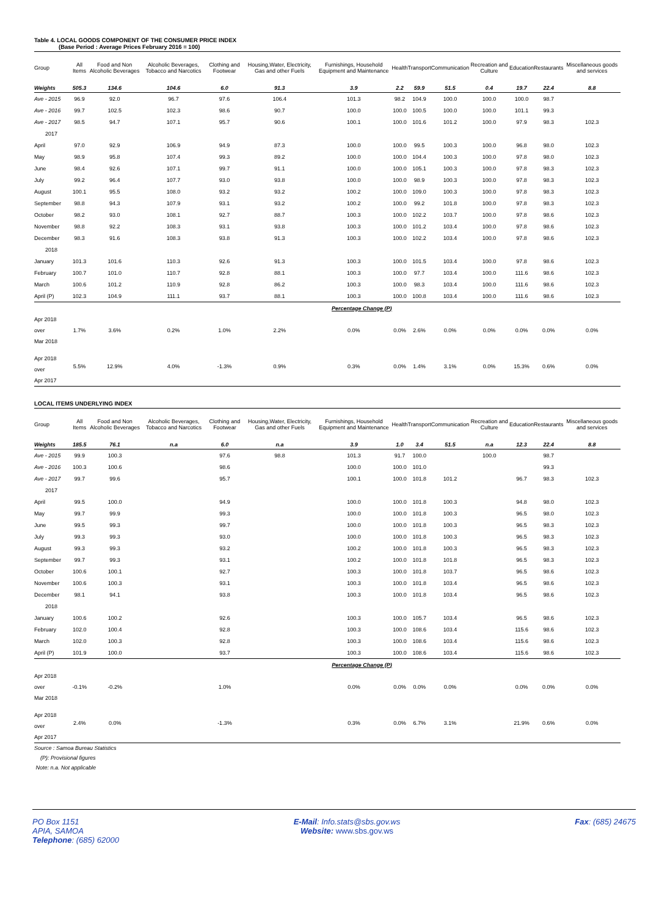Table 4. LOCAL GOODS COMPONENT OF THE CONSUMER PRICE INDEX
(Base Period : Average Prices February 2016 = 100)
| Group | All Items | Food and Non Alcoholic Beverages | Alcoholic Beverages, Tobacco and Narcotics | Clothing and Footwear | Housing,Water, Electricity, Gas and other Fuels | Furnishings, Household Equipment and Maintenance | Health | Transport | Communication | Recreation and Culture | Education | Restaurants | Miscellaneous goods and services |
| --- | --- | --- | --- | --- | --- | --- | --- | --- | --- | --- | --- | --- | --- |
| Weights | 505.3 | 134.6 | 104.6 | 6.0 | 91.3 | 3.9 | 2.2 | 59.9 | 51.5 | 0.4 | 19.7 | 22.4 | 8.8 |
| Ave - 2015 | 96.9 | 92.0 | 96.7 | 97.6 | 106.4 | 101.3 | 98.2 | 104.9 | 100.0 | 100.0 | 100.0 | 98.7 | |
| Ave - 2016 | 99.7 | 102.5 | 102.3 | 98.6 | 90.7 | 100.0 | 100.0 | 100.5 | 100.0 | 100.0 | 101.1 | 99.3 | |
| Ave - 2017 | 98.5 | 94.7 | 107.1 | 95.7 | 90.6 | 100.1 | 100.0 | 101.6 | 101.2 | 100.0 | 97.9 | 98.3 | 102.3 |
| 2017 | | | | | | | | | | | | | |
| April | 97.0 | 92.9 | 106.9 | 94.9 | 87.3 | 100.0 | 100.0 | 99.5 | 100.3 | 100.0 | 96.8 | 98.0 | 102.3 |
| May | 98.9 | 95.8 | 107.4 | 99.3 | 89.2 | 100.0 | 100.0 | 104.4 | 100.3 | 100.0 | 97.8 | 98.0 | 102.3 |
| June | 98.4 | 92.6 | 107.1 | 99.7 | 91.1 | 100.0 | 100.0 | 105.1 | 100.3 | 100.0 | 97.8 | 98.3 | 102.3 |
| July | 99.2 | 96.4 | 107.7 | 93.0 | 93.8 | 100.0 | 100.0 | 98.9 | 100.3 | 100.0 | 97.8 | 98.3 | 102.3 |
| August | 100.1 | 95.5 | 108.0 | 93.2 | 93.2 | 100.2 | 100.0 | 109.0 | 100.3 | 100.0 | 97.8 | 98.3 | 102.3 |
| September | 98.8 | 94.3 | 107.9 | 93.1 | 93.2 | 100.2 | 100.0 | 99.2 | 101.8 | 100.0 | 97.8 | 98.3 | 102.3 |
| October | 98.2 | 93.0 | 108.1 | 92.7 | 88.7 | 100.3 | 100.0 | 102.2 | 103.7 | 100.0 | 97.8 | 98.6 | 102.3 |
| November | 98.8 | 92.2 | 108.3 | 93.1 | 93.8 | 100.3 | 100.0 | 101.2 | 103.4 | 100.0 | 97.8 | 98.6 | 102.3 |
| December | 98.3 | 91.6 | 108.3 | 93.8 | 91.3 | 100.3 | 100.0 | 102.2 | 103.4 | 100.0 | 97.8 | 98.6 | 102.3 |
| 2018 | | | | | | | | | | | | | |
| January | 101.3 | 101.6 | 110.3 | 92.6 | 91.3 | 100.3 | 100.0 | 101.5 | 103.4 | 100.0 | 97.8 | 98.6 | 102.3 |
| February | 100.7 | 101.0 | 110.7 | 92.8 | 88.1 | 100.3 | 100.0 | 97.7 | 103.4 | 100.0 | 111.6 | 98.6 | 102.3 |
| March | 100.6 | 101.2 | 110.9 | 92.8 | 86.2 | 100.3 | 100.0 | 98.3 | 103.4 | 100.0 | 111.6 | 98.6 | 102.3 |
| April (P) | 102.3 | 104.9 | 111.1 | 93.7 | 88.1 | 100.3 | 100.0 | 100.8 | 103.4 | 100.0 | 111.6 | 98.6 | 102.3 |
| | | | | | | Percentage Change (P) | | | | | | | |
| Apr 2018 over Mar 2018 | 1.7% | 3.6% | 0.2% | 1.0% | 2.2% | 0.0% | 0.0% | 2.6% | 0.0% | 0.0% | 0.0% | 0.0% | 0.0% |
| Apr 2018 over Apr 2017 | 5.5% | 12.9% | 4.0% | -1.3% | 0.9% | 0.3% | 0.0% | 1.4% | 3.1% | 0.0% | 15.3% | 0.6% | 0.0% |
LOCAL ITEMS UNDERLYING INDEX
| Group | All Items | Food and Non Alcoholic Beverages | Alcoholic Beverages, Tobacco and Narcotics | Clothing and Footwear | Housing,Water, Electricity, Gas and other Fuels | Furnishings, Household Equipment and Maintenance | Health | Transport | Communication | Recreation and Culture | Education | Restaurants | Miscellaneous goods and services |
| --- | --- | --- | --- | --- | --- | --- | --- | --- | --- | --- | --- | --- | --- |
| Weights | 185.5 | 76.1 | n.a | 6.0 | n.a | 3.9 | 1.0 | 3.4 | 51.5 | n.a | 12.3 | 22.4 | 8.8 |
| Ave - 2015 | 99.9 | 100.3 | | 97.6 | 98.8 | 101.3 | 91.7 | 100.0 | | 100.0 | | 98.7 | |
| Ave - 2016 | 100.3 | 100.6 | | 98.6 | | 100.0 | 100.0 | 101.0 | | | | 99.3 | |
| Ave - 2017 | 99.7 | 99.6 | | 95.7 | | 100.1 | 100.0 | 101.8 | 101.2 | | 96.7 | 98.3 | 102.3 |
| 2017 | | | | | | | | | | | | | |
| April | 99.5 | 100.0 | | 94.9 | | 100.0 | 100.0 | 101.8 | 100.3 | | 94.8 | 98.0 | 102.3 |
| May | 99.7 | 99.9 | | 99.3 | | 100.0 | 100.0 | 101.8 | 100.3 | | 96.5 | 98.0 | 102.3 |
| June | 99.5 | 99.3 | | 99.7 | | 100.0 | 100.0 | 101.8 | 100.3 | | 96.5 | 98.3 | 102.3 |
| July | 99.3 | 99.3 | | 93.0 | | 100.0 | 100.0 | 101.8 | 100.3 | | 96.5 | 98.3 | 102.3 |
| August | 99.3 | 99.3 | | 93.2 | | 100.2 | 100.0 | 101.8 | 100.3 | | 96.5 | 98.3 | 102.3 |
| September | 99.7 | 99.3 | | 93.1 | | 100.2 | 100.0 | 101.8 | 101.8 | | 96.5 | 98.3 | 102.3 |
| October | 100.6 | 100.1 | | 92.7 | | 100.3 | 100.0 | 101.8 | 103.7 | | 96.5 | 98.6 | 102.3 |
| November | 100.6 | 100.3 | | 93.1 | | 100.3 | 100.0 | 101.8 | 103.4 | | 96.5 | 98.6 | 102.3 |
| December | 98.1 | 94.1 | | 93.8 | | 100.3 | 100.0 | 101.8 | 103.4 | | 96.5 | 98.6 | 102.3 |
| 2018 | | | | | | | | | | | | | |
| January | 100.6 | 100.2 | | 92.6 | | 100.3 | 100.0 | 105.7 | 103.4 | | 96.5 | 98.6 | 102.3 |
| February | 102.0 | 100.4 | | 92.8 | | 100.3 | 100.0 | 108.6 | 103.4 | | 115.6 | 98.6 | 102.3 |
| March | 102.0 | 100.3 | | 92.8 | | 100.3 | 100.0 | 108.6 | 103.4 | | 115.6 | 98.6 | 102.3 |
| April (P) | 101.9 | 100.0 | | 93.7 | | 100.3 | 100.0 | 108.6 | 103.4 | | 115.6 | 98.6 | 102.3 |
| | | | | | | Percentage Change (P) | | | | | | | |
| Apr 2018 over Mar 2018 | -0.1% | -0.2% | | 1.0% | | 0.0% | 0.0% | 0.0% | 0.0% | | 0.0% | 0.0% | 0.0% |
| Apr 2018 over Apr 2017 | 2.4% | 0.0% | | -1.3% | | 0.3% | 0.0% | 6.7% | 3.1% | | 21.9% | 0.6% | 0.0% |
Source : Samoa Bureau Statistics
(P): Provisional figures
Note: n.a. Not applicable
PO Box 1151
APIA, SAMOA
Telephone: (685) 62000
E-Mail: Info.stats@sbs.gov.ws
Website: www.sbs.gov.ws
Fax: (685) 24675